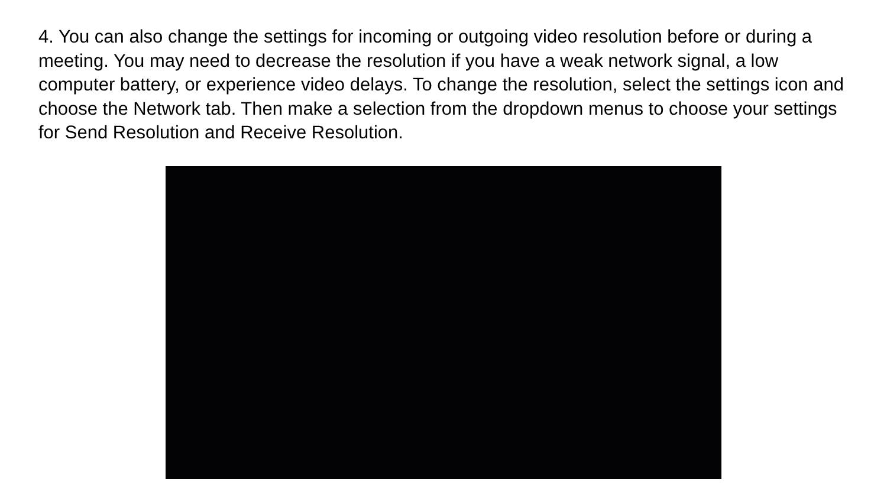4. You can also change the settings for incoming or outgoing video resolution before or during a meeting. You may need to decrease the resolution if you have a weak network signal, a low computer battery, or experience video delays. To change the resolution, select the settings icon and choose the Network tab. Then make a selection from the dropdown menus to choose your settings for Send Resolution and Receive Resolution.